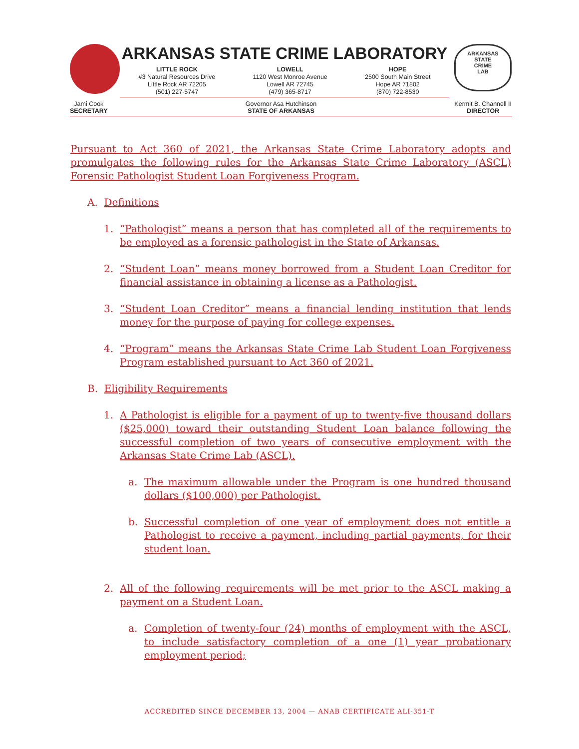ARKANSAS STATE CRIME LABORATORY
LITTLE ROCK
#3 Natural Resources Drive
Little Rock AR 72205
(501) 227-5747
LOWELL
1120 West Monroe Avenue
Lowell AR 72745
(479) 365-8717
HOPE
2500 South Main Street
Hope AR 71802
(870) 722-8530
ARKANSAS
STATE
CRIME
LAB
Jami Cook
SECRETARY
Governor Asa Hutchinson
STATE OF ARKANSAS
Kermit B. Channell II
DIRECTOR
Pursuant to Act 360 of 2021, the Arkansas State Crime Laboratory adopts and promulgates the following rules for the Arkansas State Crime Laboratory (ASCL) Forensic Pathologist Student Loan Forgiveness Program.
A. Definitions
1. “Pathologist” means a person that has completed all of the requirements to be employed as a forensic pathologist in the State of Arkansas.
2. “Student Loan” means money borrowed from a Student Loan Creditor for financial assistance in obtaining a license as a Pathologist.
3. “Student Loan Creditor” means a financial lending institution that lends money for the purpose of paying for college expenses.
4. “Program” means the Arkansas State Crime Lab Student Loan Forgiveness Program established pursuant to Act 360 of 2021.
B. Eligibility Requirements
1. A Pathologist is eligible for a payment of up to twenty-five thousand dollars ($25,000) toward their outstanding Student Loan balance following the successful completion of two years of consecutive employment with the Arkansas State Crime Lab (ASCL).
a. The maximum allowable under the Program is one hundred thousand dollars ($100,000) per Pathologist.
b. Successful completion of one year of employment does not entitle a Pathologist to receive a payment, including partial payments, for their student loan.
2. All of the following requirements will be met prior to the ASCL making a payment on a Student Loan.
a. Completion of twenty-four (24) months of employment with the ASCL, to include satisfactory completion of a one (1) year probationary employment period;
ACCREDITED SINCE DECEMBER 13, 2004 — ANAB CERTIFICATE ALI-351-T